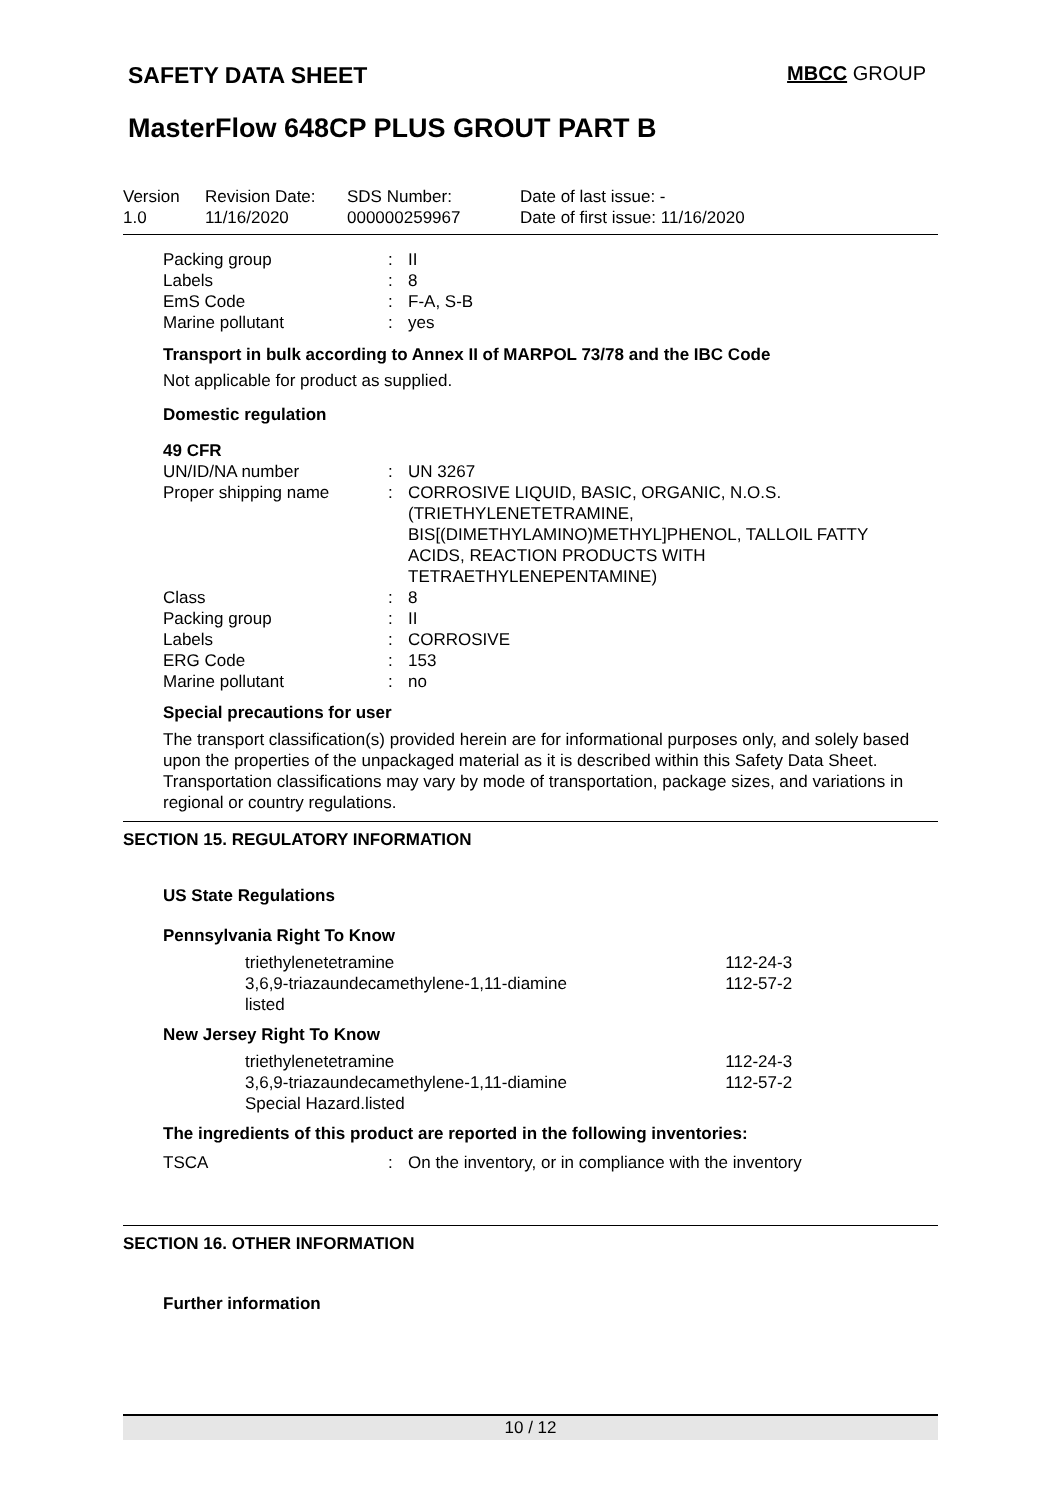SAFETY DATA SHEET
MBCC GROUP
MasterFlow 648CP PLUS GROUT PART B
Version
1.0
Revision Date:
11/16/2020
SDS Number:
000000259967
Date of last issue: -
Date of first issue: 11/16/2020
| Packing group | : | II |
| Labels | : | 8 |
| EmS Code | : | F-A, S-B |
| Marine pollutant | : | yes |
Transport in bulk according to Annex II of MARPOL 73/78 and the IBC Code
Not applicable for product as supplied.
Domestic regulation
49 CFR
| UN/ID/NA number | : | UN 3267 |
| Proper shipping name | : | CORROSIVE LIQUID, BASIC, ORGANIC, N.O.S. (TRIETHYLENETETRAMINE, BIS[(DIMETHYLAMINO)METHYL]PHENOL, TALLOIL FATTY ACIDS, REACTION PRODUCTS WITH TETRAETHYLENEPENTAMINE) |
| Class | : | 8 |
| Packing group | : | II |
| Labels | : | CORROSIVE |
| ERG Code | : | 153 |
| Marine pollutant | : | no |
Special precautions for user
The transport classification(s) provided herein are for informational purposes only, and solely based upon the properties of the unpackaged material as it is described within this Safety Data Sheet. Transportation classifications may vary by mode of transportation, package sizes, and variations in regional or country regulations.
SECTION 15. REGULATORY INFORMATION
US State Regulations
Pennsylvania Right To Know
| triethylenetetramine | 112-24-3 |
| 3,6,9-triazaundecamethylene-1,11-diamine | 112-57-2 |
| listed | |
New Jersey Right To Know
| triethylenetetramine | 112-24-3 |
| 3,6,9-triazaundecamethylene-1,11-diamine | 112-57-2 |
| Special Hazard.listed | |
The ingredients of this product are reported in the following inventories:
| TSCA | : | On the inventory, or in compliance with the inventory |
SECTION 16. OTHER INFORMATION
Further information
10 / 12